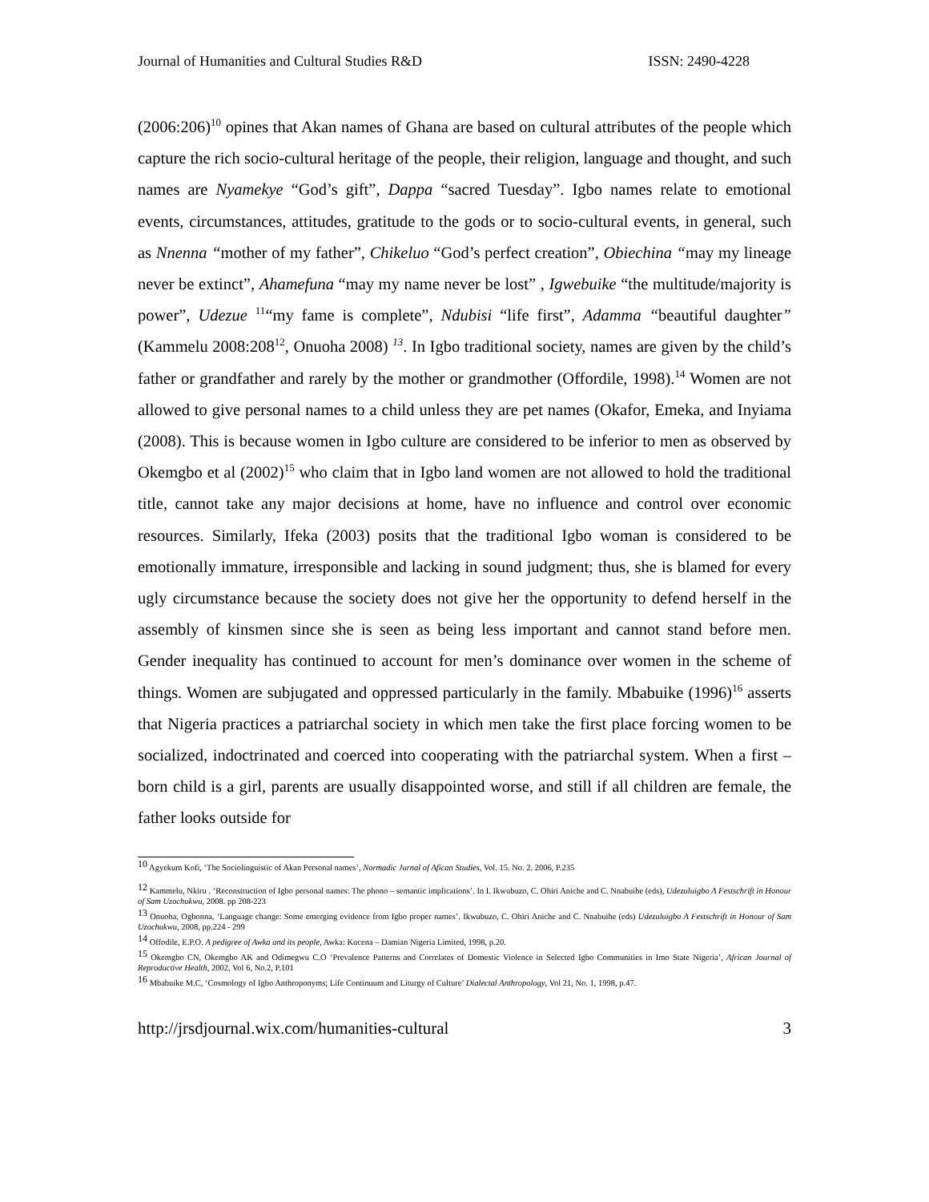Journal of Humanities and Cultural Studies R&D ISSN: 2490-4228
(2006:206)<sup>10</sup> opines that Akan names of Ghana are based on cultural attributes of the people which capture the rich socio-cultural heritage of the people, their religion, language and thought, and such names are Nyamekye “God’s gift”, Dappa “sacred Tuesday”. Igbo names relate to emotional events, circumstances, attitudes, gratitude to the gods or to socio-cultural events, in general, such as Nnenna “mother of my father”, Chikeluo “God’s perfect creation”, Obiechina “may my lineage never be extinct”, Ahamefuna “may my name never be lost” , Igwebuike “the multitude/majority is power”, Udezue <sup>11</sup>“my fame is complete”, Ndubisi “life first”, Adamma “beautiful daughter” (Kammelu 2008:208<sup>12</sup>, Onuoha 2008) <sup>13</sup>. In Igbo traditional society, names are given by the child’s father or grandfather and rarely by the mother or grandmother (Offordile, 1998).<sup>14</sup> Women are not allowed to give personal names to a child unless they are pet names (Okafor, Emeka, and Inyiama (2008). This is because women in Igbo culture are considered to be inferior to men as observed by Okemgbo et al (2002)<sup>15</sup> who claim that in Igbo land women are not allowed to hold the traditional title, cannot take any major decisions at home, have no influence and control over economic resources. Similarly, Ifeka (2003) posits that the traditional Igbo woman is considered to be emotionally immature, irresponsible and lacking in sound judgment; thus, she is blamed for every ugly circumstance because the society does not give her the opportunity to defend herself in the assembly of kinsmen since she is seen as being less important and cannot stand before men. Gender inequality has continued to account for men’s dominance over women in the scheme of things. Women are subjugated and oppressed particularly in the family. Mbabuike (1996)<sup>16</sup> asserts that Nigeria practices a patriarchal society in which men take the first place forcing women to be socialized, indoctrinated and coerced into cooperating with the patriarchal system. When a first –born child is a girl, parents are usually disappointed worse, and still if all children are female, the father looks outside for
<sup>10</sup> Agyekum Kofi, ‘The Sociolinguistic of Akan Personal names’, Normadic Jurnal of Afican Studies, Vol. 15. No. 2. 2006, P.235
<sup>12</sup> Kammelu, Nkiru . ‘Reconstruction of Igbo personal names: The phono – semantic implications’. In I. Ikwubuzo, C. Ohiri Aniche and C. Nnabuihe (eds), Udezuluigbo A Festschrift in Honour of Sam Uzochukwu, 2008. pp 208-223
<sup>13</sup> Onuoha, Ogbonna, ‘Language change: Some emerging evidence from Igbo proper names’. Ikwubuzo, C. Ohiri Aniche and C. Nnabuihe (eds) Udezuluigbo A Festschrift in Honour of Sam Uzochukwu, 2008, pp.224 - 299
<sup>14</sup> Offodile, E.P.O. A pedigree of Awka and its people, Awka: Kucena – Damian Nigeria Limited, 1998, p.20.
<sup>15</sup> Okemgbo CN, Okemgbo AK and Odimegwu C.O ‘Prevalence Patterns and Correlates of Domestic Violence in Selected Igbo Communities in Imo State Nigeria’, African Journal of Reproductive Health, 2002, Vol 6, No.2, P.101
<sup>16</sup> Mbabuike M.C, ‘Cosmology of Igbo Anthroponyms; Life Continuum and Liturgy of Culture’ Dialectal Anthropology, Vol 21, No. 1, 1998, p.47.
http://jrsdjournal.wix.com/humanities-cultural 3